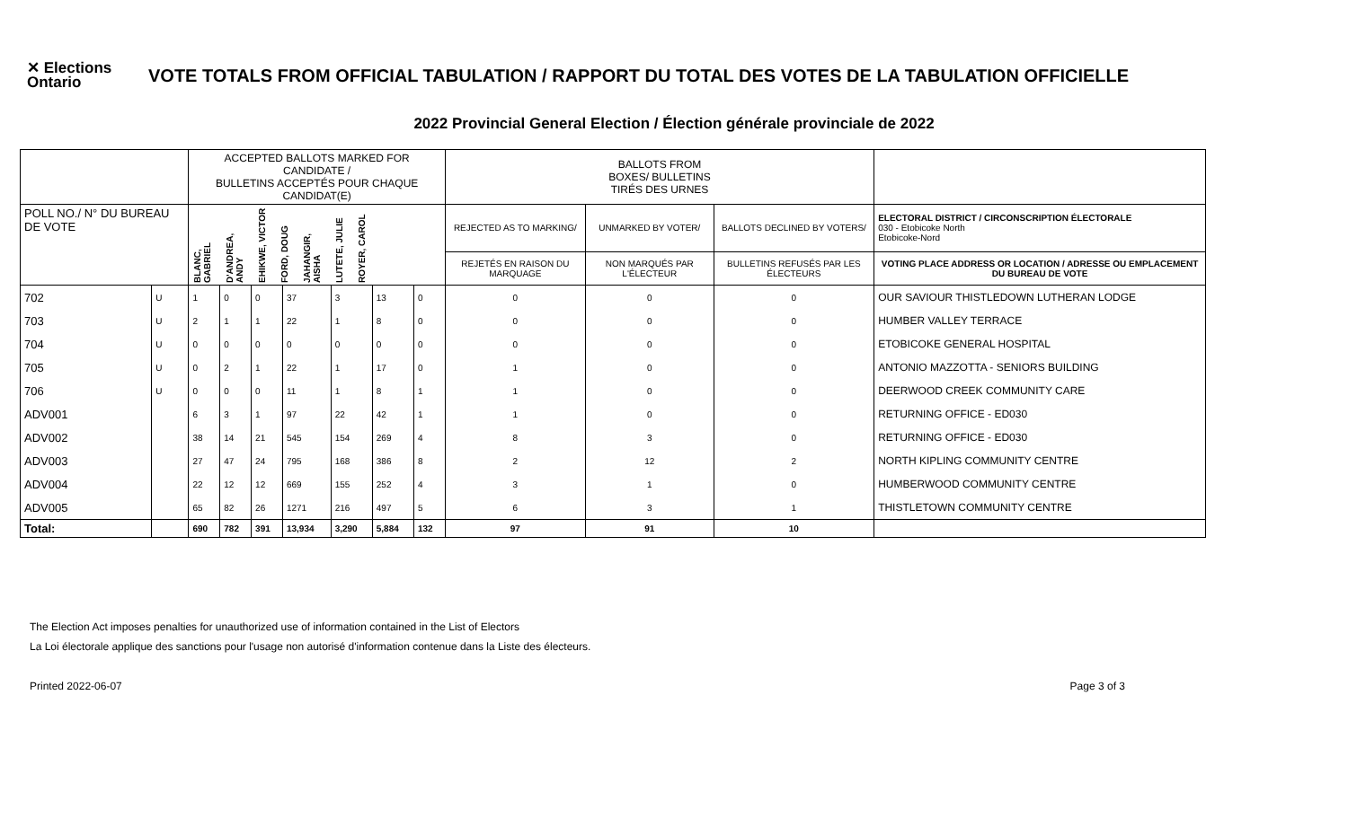✕ Elections
Ontario
VOTE TOTALS FROM OFFICIAL TABULATION / RAPPORT DU TOTAL DES VOTES DE LA TABULATION OFFICIELLE
2022 Provincial General Election / Élection générale provinciale de 2022
| | | ACCEPTED BALLOTS MARKED FOR CANDIDATE / BULLETINS ACCEPTÉS POUR CHAQUE CANDIDAT(E) | | | | | | | BALLOTS FROM BOXES/ BULLETINS TIRÉS DES URNES | | | |
| --- | --- | --- | --- | --- | --- | --- | --- | --- | --- | --- | --- | --- |
| POLL NO./ N° DU BUREAU DE VOTE | | BLANC, GABRIEL D'ANDREA, ANDY EHIKWE, VICTOR FORD, DOUG JAHANGIR, AISHA LUTETE, JULIE ROYER, CAROL | | | | | | | REJECTED AS TO MARKING/ | UNMARKED BY VOTER/ | BALLOTS DECLINED BY VOTERS/ | ELECTORAL DISTRICT / CIRCONSCRIPTION ÉLECTORALE 030 - Etobicoke North Etobicoke-Nord |
| | | | | | | | | | REJETÉS EN RAISON DU MARQUAGE | NON MARQUÉS PAR L'ÉLECTEUR | BULLETINS REFUSÉS PAR LES ÉLECTEURS | VOTING PLACE ADDRESS OR LOCATION / ADRESSE OU EMPLACEMENT DU BUREAU DE VOTE |
| 702 | U | 1 | 0 | 0 | 37 | 3 | 13 | 0 | 0 | 0 | 0 | OUR SAVIOUR THISTLEDOWN LUTHERAN LODGE |
| 703 | U | 2 | 1 | 1 | 22 | 1 | 8 | 0 | 0 | 0 | 0 | HUMBER VALLEY TERRACE |
| 704 | U | 0 | 0 | 0 | 0 | 0 | 0 | 0 | 0 | 0 | 0 | ETOBICOKE GENERAL HOSPITAL |
| 705 | U | 0 | 2 | 1 | 22 | 1 | 17 | 0 | 1 | 0 | 0 | ANTONIO MAZZOTTA - SENIORS BUILDING |
| 706 | U | 0 | 0 | 0 | 11 | 1 | 8 | 1 | 1 | 0 | 0 | DEERWOOD CREEK COMMUNITY CARE |
| ADV001 | | 6 | 3 | 1 | 97 | 22 | 42 | 1 | 1 | 0 | 0 | RETURNING OFFICE - ED030 |
| ADV002 | | 38 | 14 | 21 | 545 | 154 | 269 | 4 | 8 | 3 | 0 | RETURNING OFFICE - ED030 |
| ADV003 | | 27 | 47 | 24 | 795 | 168 | 386 | 8 | 2 | 12 | 2 | NORTH KIPLING COMMUNITY CENTRE |
| ADV004 | | 22 | 12 | 12 | 669 | 155 | 252 | 4 | 3 | 1 | 0 | HUMBERWOOD COMMUNITY CENTRE |
| ADV005 | | 65 | 82 | 26 | 1271 | 216 | 497 | 5 | 6 | 3 | 1 | THISTLETOWN COMMUNITY CENTRE |
| Total: | | 690 | 782 | 391 | 13,934 | 3,290 | 5,884 | 132 | 97 | 91 | 10 | |
The Election Act imposes penalties for unauthorized use of information contained in the List of Electors
La Loi électorale applique des sanctions pour l'usage non autorisé d'information contenue dans la Liste des électeurs.
Printed 2022-06-07 Page 3 of 3